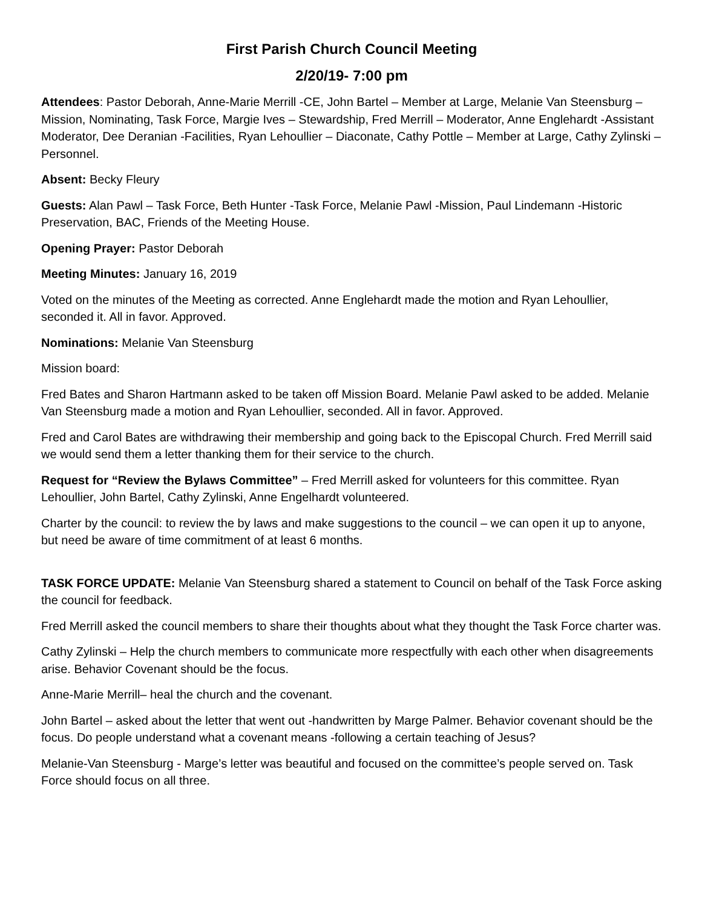First Parish Church Council Meeting
2/20/19- 7:00 pm
Attendees: Pastor Deborah, Anne-Marie Merrill -CE, John Bartel – Member at Large, Melanie Van Steensburg – Mission, Nominating, Task Force, Margie Ives – Stewardship, Fred Merrill – Moderator, Anne Englehardt -Assistant Moderator, Dee Deranian -Facilities, Ryan Lehoullier – Diaconate, Cathy Pottle – Member at Large, Cathy Zylinski – Personnel.
Absent: Becky Fleury
Guests: Alan Pawl – Task Force, Beth Hunter -Task Force, Melanie Pawl -Mission, Paul Lindemann -Historic Preservation, BAC, Friends of the Meeting House.
Opening Prayer: Pastor Deborah
Meeting Minutes: January 16, 2019
Voted on the minutes of the Meeting as corrected. Anne Englehardt made the motion and Ryan Lehoullier, seconded it. All in favor. Approved.
Nominations: Melanie Van Steensburg
Mission board:
Fred Bates and Sharon Hartmann asked to be taken off Mission Board. Melanie Pawl asked to be added. Melanie Van Steensburg made a motion and Ryan Lehoullier, seconded. All in favor. Approved.
Fred and Carol Bates are withdrawing their membership and going back to the Episcopal Church. Fred Merrill said we would send them a letter thanking them for their service to the church.
Request for “Review the Bylaws Committee” – Fred Merrill asked for volunteers for this committee. Ryan Lehoullier, John Bartel, Cathy Zylinski, Anne Engelhardt volunteered.
Charter by the council: to review the by laws and make suggestions to the council – we can open it up to anyone, but need be aware of time commitment of at least 6 months.
TASK FORCE UPDATE: Melanie Van Steensburg shared a statement to Council on behalf of the Task Force asking the council for feedback.
Fred Merrill asked the council members to share their thoughts about what they thought the Task Force charter was.
Cathy Zylinski – Help the church members to communicate more respectfully with each other when disagreements arise. Behavior Covenant should be the focus.
Anne-Marie Merrill– heal the church and the covenant.
John Bartel – asked about the letter that went out -handwritten by Marge Palmer. Behavior covenant should be the focus. Do people understand what a covenant means -following a certain teaching of Jesus?
Melanie-Van Steensburg - Marge’s letter was beautiful and focused on the committee’s people served on. Task Force should focus on all three.